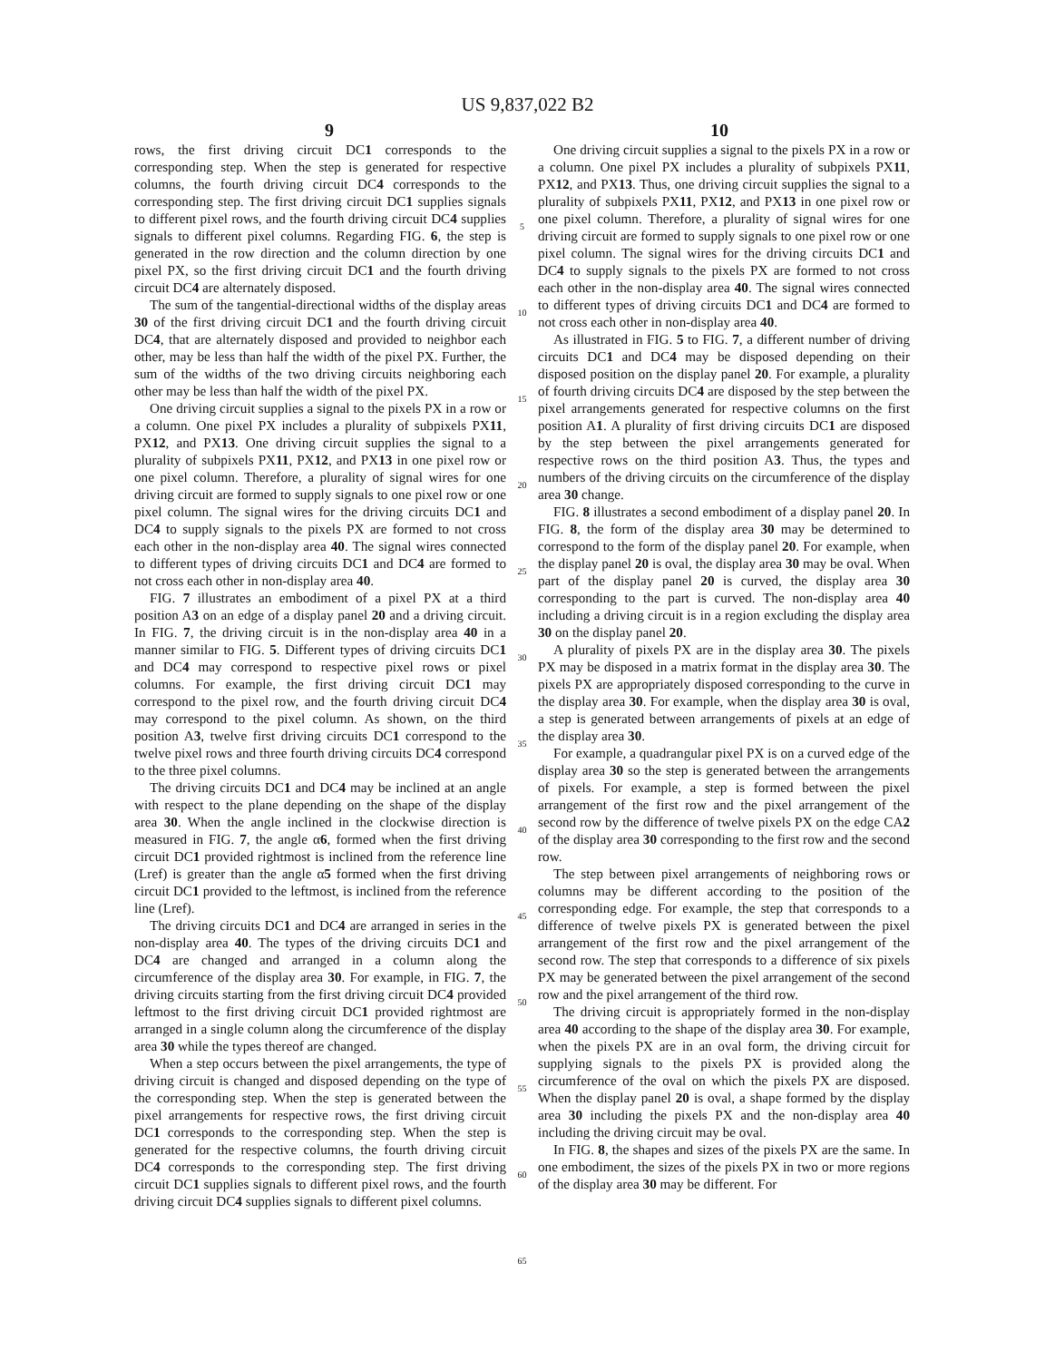US 9,837,022 B2
9 10
rows, the first driving circuit DC1 corresponds to the corresponding step. When the step is generated for respective columns, the fourth driving circuit DC4 corresponds to the corresponding step. The first driving circuit DC1 supplies signals to different pixel rows, and the fourth driving circuit DC4 supplies signals to different pixel columns. Regarding FIG. 6, the step is generated in the row direction and the column direction by one pixel PX, so the first driving circuit DC1 and the fourth driving circuit DC4 are alternately disposed.
The sum of the tangential-directional widths of the display areas 30 of the first driving circuit DC1 and the fourth driving circuit DC4, that are alternately disposed and provided to neighbor each other, may be less than half the width of the pixel PX. Further, the sum of the widths of the two driving circuits neighboring each other may be less than half the width of the pixel PX.
One driving circuit supplies a signal to the pixels PX in a row or a column. One pixel PX includes a plurality of subpixels PX11, PX12, and PX13. One driving circuit supplies the signal to a plurality of subpixels PX11, PX12, and PX13 in one pixel row or one pixel column. Therefore, a plurality of signal wires for one driving circuit are formed to supply signals to one pixel row or one pixel column. The signal wires for the driving circuits DC1 and DC4 to supply signals to the pixels PX are formed to not cross each other in the non-display area 40. The signal wires connected to different types of driving circuits DC1 and DC4 are formed to not cross each other in non-display area 40.
FIG. 7 illustrates an embodiment of a pixel PX at a third position A3 on an edge of a display panel 20 and a driving circuit. In FIG. 7, the driving circuit is in the non-display area 40 in a manner similar to FIG. 5. Different types of driving circuits DC1 and DC4 may correspond to respective pixel rows or pixel columns. For example, the first driving circuit DC1 may correspond to the pixel row, and the fourth driving circuit DC4 may correspond to the pixel column. As shown, on the third position A3, twelve first driving circuits DC1 correspond to the twelve pixel rows and three fourth driving circuits DC4 correspond to the three pixel columns.
The driving circuits DC1 and DC4 may be inclined at an angle with respect to the plane depending on the shape of the display area 30. When the angle inclined in the clockwise direction is measured in FIG. 7, the angle α6, formed when the first driving circuit DC1 provided rightmost is inclined from the reference line (Lref) is greater than the angle α5 formed when the first driving circuit DC1 provided to the leftmost, is inclined from the reference line (Lref).
The driving circuits DC1 and DC4 are arranged in series in the non-display area 40. The types of the driving circuits DC1 and DC4 are changed and arranged in a column along the circumference of the display area 30. For example, in FIG. 7, the driving circuits starting from the first driving circuit DC4 provided leftmost to the first driving circuit DC1 provided rightmost are arranged in a single column along the circumference of the display area 30 while the types thereof are changed.
When a step occurs between the pixel arrangements, the type of driving circuit is changed and disposed depending on the type of the corresponding step. When the step is generated between the pixel arrangements for respective rows, the first driving circuit DC1 corresponds to the corresponding step. When the step is generated for the respective columns, the fourth driving circuit DC4 corresponds to the corresponding step. The first driving circuit DC1 supplies signals to different pixel rows, and the fourth driving circuit DC4 supplies signals to different pixel columns.
5
10
15
20
25
30
35
40
45
50
55
60
65
One driving circuit supplies a signal to the pixels PX in a row or a column. One pixel PX includes a plurality of subpixels PX11, PX12, and PX13. Thus, one driving circuit supplies the signal to a plurality of subpixels PX11, PX12, and PX13 in one pixel row or one pixel column. Therefore, a plurality of signal wires for one driving circuit are formed to supply signals to one pixel row or one pixel column. The signal wires for the driving circuits DC1 and DC4 to supply signals to the pixels PX are formed to not cross each other in the non-display area 40. The signal wires connected to different types of driving circuits DC1 and DC4 are formed to not cross each other in non-display area 40.
As illustrated in FIG. 5 to FIG. 7, a different number of driving circuits DC1 and DC4 may be disposed depending on their disposed position on the display panel 20. For example, a plurality of fourth driving circuits DC4 are disposed by the step between the pixel arrangements generated for respective columns on the first position A1. A plurality of first driving circuits DC1 are disposed by the step between the pixel arrangements generated for respective rows on the third position A3. Thus, the types and numbers of the driving circuits on the circumference of the display area 30 change.
FIG. 8 illustrates a second embodiment of a display panel 20. In FIG. 8, the form of the display area 30 may be determined to correspond to the form of the display panel 20. For example, when the display panel 20 is oval, the display area 30 may be oval. When part of the display panel 20 is curved, the display area 30 corresponding to the part is curved. The non-display area 40 including a driving circuit is in a region excluding the display area 30 on the display panel 20.
A plurality of pixels PX are in the display area 30. The pixels PX may be disposed in a matrix format in the display area 30. The pixels PX are appropriately disposed corresponding to the curve in the display area 30. For example, when the display area 30 is oval, a step is generated between arrangements of pixels at an edge of the display area 30.
For example, a quadrangular pixel PX is on a curved edge of the display area 30 so the step is generated between the arrangements of pixels. For example, a step is formed between the pixel arrangement of the first row and the pixel arrangement of the second row by the difference of twelve pixels PX on the edge CA2 of the display area 30 corresponding to the first row and the second row.
The step between pixel arrangements of neighboring rows or columns may be different according to the position of the corresponding edge. For example, the step that corresponds to a difference of twelve pixels PX is generated between the pixel arrangement of the first row and the pixel arrangement of the second row. The step that corresponds to a difference of six pixels PX may be generated between the pixel arrangement of the second row and the pixel arrangement of the third row.
The driving circuit is appropriately formed in the non-display area 40 according to the shape of the display area 30. For example, when the pixels PX are in an oval form, the driving circuit for supplying signals to the pixels PX is provided along the circumference of the oval on which the pixels PX are disposed. When the display panel 20 is oval, a shape formed by the display area 30 including the pixels PX and the non-display area 40 including the driving circuit may be oval.
In FIG. 8, the shapes and sizes of the pixels PX are the same. In one embodiment, the sizes of the pixels PX in two or more regions of the display area 30 may be different. For